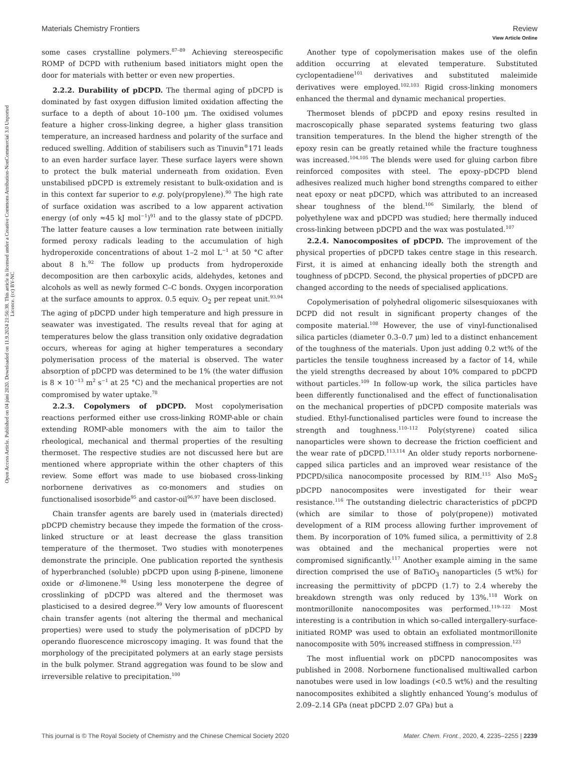View Article Online
Materials Chemistry Frontiers Review
Open Access Article. Published on 04 júní 2020. Downloaded on 11.9.2024 21:56:38. This article is licensed under a Creative Commons Attribution-NonCommercial 3.0 Unported Licence. (cc) BY-NC
some cases crystalline polymers.<sup>87–89</sup> Achieving stereospecific ROMP of DCPD with ruthenium based initiators might open the door for materials with better or even new properties.
2.2.2. Durability of pDCPD. The thermal aging of pDCPD is dominated by fast oxygen diffusion limited oxidation affecting the surface to a depth of about 10–100 μm. The oxidised volumes feature a higher cross-linking degree, a higher glass transition temperature, an increased hardness and polarity of the surface and reduced swelling. Addition of stabilisers such as Tinuvin<sup>®</sup>171 leads to an even harder surface layer. These surface layers were shown to protect the bulk material underneath from oxidation. Even unstabilised pDCPD is extremely resistant to bulk-oxidation and is in this context far superior to e.g. poly(propylene).<sup>90</sup> The high rate of surface oxidation was ascribed to a low apparent activation energy (of only ≈45 kJ mol<sup>−1</sup>)<sup>91</sup> and to the glassy state of pDCPD. The latter feature causes a low termination rate between initially formed peroxy radicals leading to the accumulation of high hydroperoxide concentrations of about 1–2 mol L<sup>−1</sup> at 50 °C after about 8 h.<sup>92</sup> The follow up products from hydroperoxide decomposition are then carboxylic acids, aldehydes, ketones and alcohols as well as newly formed C–C bonds. Oxygen incorporation at the surface amounts to approx. 0.5 equiv. O<sub>2</sub> per repeat unit.<sup>93,94</sup> The aging of pDCPD under high temperature and high pressure in seawater was investigated. The results reveal that for aging at temperatures below the glass transition only oxidative degradation occurs, whereas for aging at higher temperatures a secondary polymerisation process of the material is observed. The water absorption of pDCPD was determined to be 1% (the water diffusion is 8 × 10<sup>−13</sup> m<sup>2</sup> s<sup>−1</sup> at 25 °C) and the mechanical properties are not compromised by water uptake.<sup>78</sup>
2.2.3. Copolymers of pDCPD. Most copolymerisation reactions performed either use cross-linking ROMP-able or chain extending ROMP-able monomers with the aim to tailor the rheological, mechanical and thermal properties of the resulting thermoset. The respective studies are not discussed here but are mentioned where appropriate within the other chapters of this review. Some effort was made to use biobased cross-linking norbornene derivatives as co-monomers and studies on functionalised isosorbide<sup>95</sup> and castor-oil<sup>96,97</sup> have been disclosed.
Chain transfer agents are barely used in (materials directed) pDCPD chemistry because they impede the formation of the cross-linked structure or at least decrease the glass transition temperature of the thermoset. Two studies with monoterpenes demonstrate the principle. One publication reported the synthesis of hyperbranched (soluble) pDCPD upon using β-pinene, limonene oxide or d-limonene.<sup>98</sup> Using less monoterpene the degree of crosslinking of pDCPD was altered and the thermoset was plasticised to a desired degree.<sup>99</sup> Very low amounts of fluorescent chain transfer agents (not altering the thermal and mechanical properties) were used to study the polymerisation of pDCPD by operando fluorescence microscopy imaging. It was found that the morphology of the precipitated polymers at an early stage persists in the bulk polymer. Strand aggregation was found to be slow and irreversible relative to precipitation.<sup>100</sup>
Another type of copolymerisation makes use of the olefin addition occurring at elevated temperature. Substituted cyclopentadiene<sup>101</sup> derivatives and substituted maleimide derivatives were employed.<sup>102,103</sup> Rigid cross-linking monomers enhanced the thermal and dynamic mechanical properties.
Thermoset blends of pDCPD and epoxy resins resulted in macroscopically phase separated systems featuring two glass transition temperatures. In the blend the higher strength of the epoxy resin can be greatly retained while the fracture toughness was increased.<sup>104,105</sup> The blends were used for gluing carbon fibre reinforced composites with steel. The epoxy–pDCPD blend adhesives realized much higher bond strengths compared to either neat epoxy or neat pDCPD, which was attributed to an increased shear toughness of the blend.<sup>106</sup> Similarly, the blend of polyethylene wax and pDCPD was studied; here thermally induced cross-linking between pDCPD and the wax was postulated.<sup>107</sup>
2.2.4. Nanocomposites of pDCPD. The improvement of the physical properties of pDCPD takes centre stage in this research. First, it is aimed at enhancing ideally both the strength and toughness of pDCPD. Second, the physical properties of pDCPD are changed according to the needs of specialised applications.
Copolymerisation of polyhedral oligomeric silsesquioxanes with DCPD did not result in significant property changes of the composite material.<sup>108</sup> However, the use of vinyl-functionalised silica particles (diameter 0.3–0.7 μm) led to a distinct enhancement of the toughness of the materials. Upon just adding 0.2 wt% of the particles the tensile toughness increased by a factor of 14, while the yield strengths decreased by about 10% compared to pDCPD without particles.<sup>109</sup> In follow-up work, the silica particles have been differently functionalised and the effect of functionalisation on the mechanical properties of pDCPD composite materials was studied. Ethyl-functionalised particles were found to increase the strength and toughness.<sup>110–112</sup> Poly(styrene) coated silica nanoparticles were shown to decrease the friction coefficient and the wear rate of pDCPD.<sup>113,114</sup> An older study reports norbornene-capped silica particles and an improved wear resistance of the PDCPD/silica nanocomposite processed by RIM.<sup>115</sup> Also MoS<sub>2</sub> pDCPD nanocomposites were investigated for their wear resistance.<sup>116</sup> The outstanding dielectric characteristics of pDCPD (which are similar to those of poly(propene)) motivated development of a RIM process allowing further improvement of them. By incorporation of 10% fumed silica, a permittivity of 2.8 was obtained and the mechanical properties were not compromised significantly.<sup>117</sup> Another example aiming in the same direction comprised the use of BaTiO<sub>3</sub> nanoparticles (5 wt%) for increasing the permittivity of pDCPD (1.7) to 2.4 whereby the breakdown strength was only reduced by 13%.<sup>118</sup> Work on montmorillonite nanocomposites was performed.<sup>119–122</sup> Most interesting is a contribution in which so-called intergallery-surface-initiated ROMP was used to obtain an exfoliated montmorillonite nanocomposite with 50% increased stiffness in compression.<sup>123</sup>
The most influential work on pDCPD nanocomposites was published in 2008. Norbornene functionalised multiwalled carbon nanotubes were used in low loadings (<0.5 wt%) and the resulting nanocomposites exhibited a slightly enhanced Young’s modulus of 2.09–2.14 GPa (neat pDCPD 2.07 GPa) but a
This journal is © The Royal Society of Chemistry and the Chinese Chemical Society 2020 Mater. Chem. Front., 2020, 4, 2235–2255 | 2239